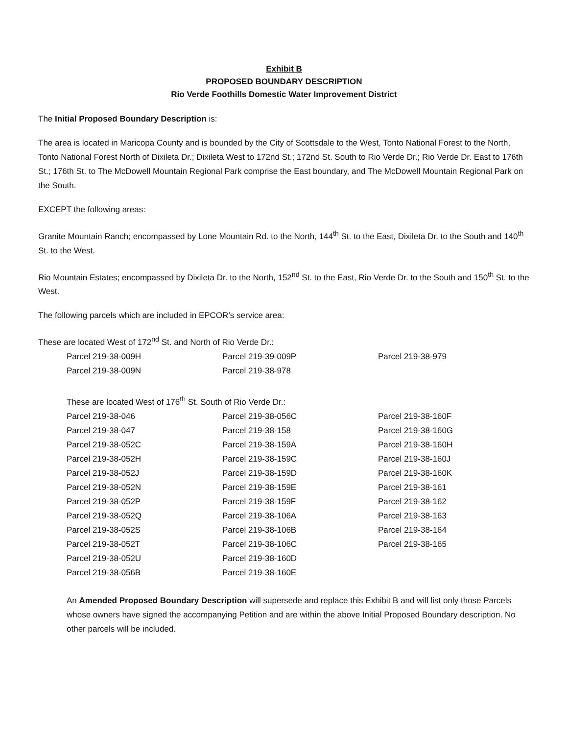Exhibit B
PROPOSED BOUNDARY DESCRIPTION
Rio Verde Foothills Domestic Water Improvement District
The Initial Proposed Boundary Description is:
The area is located in Maricopa County and is bounded by the City of Scottsdale to the West, Tonto National Forest to the North, Tonto National Forest North of Dixileta Dr.; Dixileta West to 172nd St.; 172nd St. South to Rio Verde Dr.; Rio Verde Dr. East to 176th St.; 176th St. to The McDowell Mountain Regional Park comprise the East boundary, and The McDowell Mountain Regional Park on the South.
EXCEPT the following areas:
Granite Mountain Ranch; encompassed by Lone Mountain Rd. to the North, 144<sup>th</sup> St. to the East, Dixileta Dr. to the South and 140<sup>th</sup> St. to the West.
Rio Mountain Estates; encompassed by Dixileta Dr. to the North, 152<sup>nd</sup> St. to the East, Rio Verde Dr. to the South and 150<sup>th</sup> St. to the West.
The following parcels which are included in EPCOR’s service area:
These are located West of 172<sup>nd</sup> St. and North of Rio Verde Dr.:
| Parcel 219-38-009H | Parcel 219-39-009P | Parcel 219-38-979 |
| Parcel 219-38-009N | Parcel 219-38-978 | |
These are located West of 176<sup>th</sup> St. South of Rio Verde Dr.:
| Parcel 219-38-046 | Parcel 219-38-056C | Parcel 219-38-160F |
| Parcel 219-38-047 | Parcel 219-38-158 | Parcel 219-38-160G |
| Parcel 219-38-052C | Parcel 219-38-159A | Parcel 219-38-160H |
| Parcel 219-38-052H | Parcel 219-38-159C | Parcel 219-38-160J |
| Parcel 219-38-052J | Parcel 219-38-159D | Parcel 219-38-160K |
| Parcel 219-38-052N | Parcel 219-38-159E | Parcel 219-38-161 |
| Parcel 219-38-052P | Parcel 219-38-159F | Parcel 219-38-162 |
| Parcel 219-38-052Q | Parcel 219-38-106A | Parcel 219-38-163 |
| Parcel 219-38-052S | Parcel 219-38-106B | Parcel 219-38-164 |
| Parcel 219-38-052T | Parcel 219-38-106C | Parcel 219-38-165 |
| Parcel 219-38-052U | Parcel 219-38-160D | |
| Parcel 219-38-056B | Parcel 219-38-160E | |
An Amended Proposed Boundary Description will supersede and replace this Exhibit B and will list only those Parcels whose owners have signed the accompanying Petition and are within the above Initial Proposed Boundary description. No other parcels will be included.